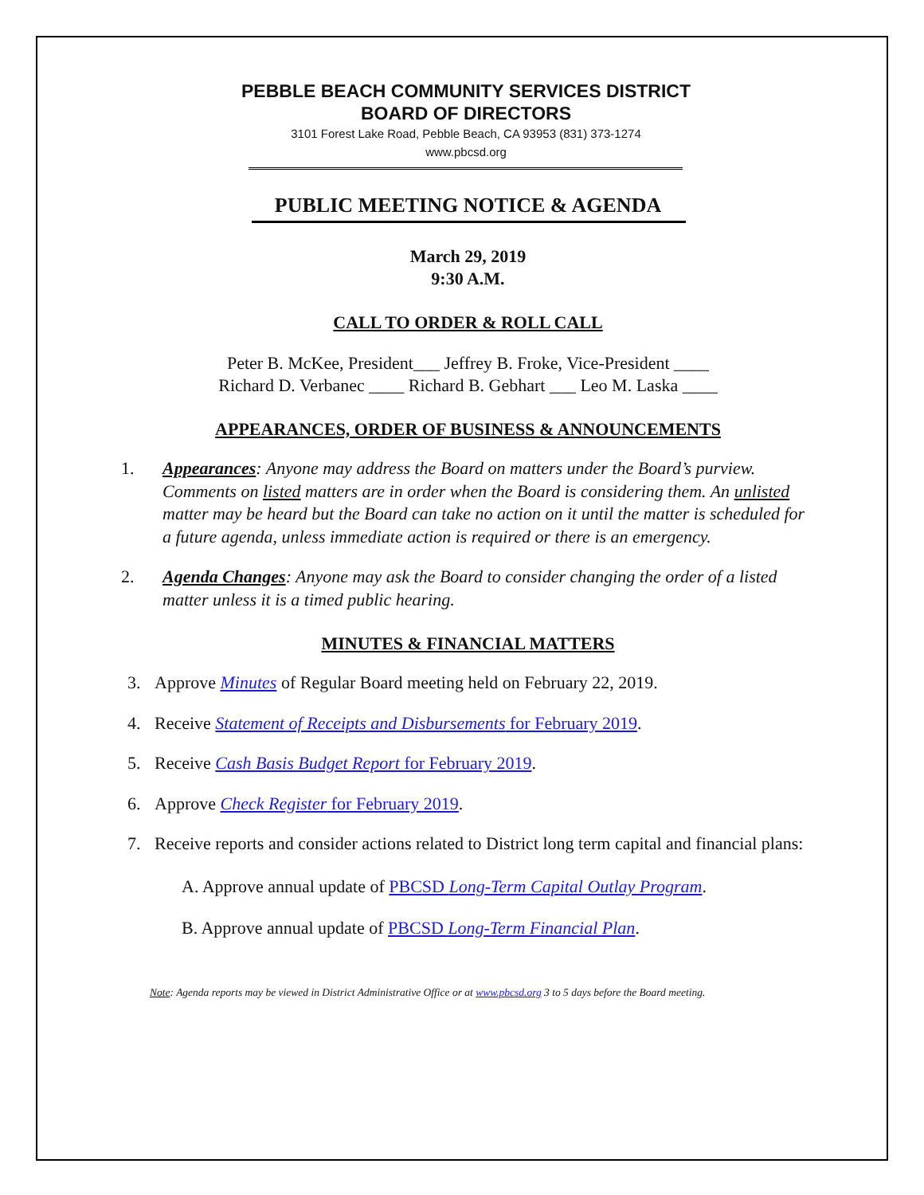PEBBLE BEACH COMMUNITY SERVICES DISTRICT
BOARD OF DIRECTORS
3101 Forest Lake Road, Pebble Beach, CA 93953 (831) 373-1274
www.pbcsd.org
PUBLIC MEETING NOTICE & AGENDA
March 29, 2019
9:30 A.M.
CALL TO ORDER & ROLL CALL
Peter B. McKee, President___ Jeffrey B. Froke, Vice-President ____
Richard D. Verbanec ____ Richard B. Gebhart ___ Leo M. Laska ____
APPEARANCES, ORDER OF BUSINESS & ANNOUNCEMENTS
1. Appearances: Anyone may address the Board on matters under the Board’s purview. Comments on listed matters are in order when the Board is considering them. An unlisted matter may be heard but the Board can take no action on it until the matter is scheduled for a future agenda, unless immediate action is required or there is an emergency.
2. Agenda Changes: Anyone may ask the Board to consider changing the order of a listed matter unless it is a timed public hearing.
MINUTES & FINANCIAL MATTERS
3. Approve Minutes of Regular Board meeting held on February 22, 2019.
4. Receive Statement of Receipts and Disbursements for February 2019.
5. Receive Cash Basis Budget Report for February 2019.
6. Approve Check Register for February 2019.
7. Receive reports and consider actions related to District long term capital and financial plans:
A. Approve annual update of PBCSD Long-Term Capital Outlay Program.
B. Approve annual update of PBCSD Long-Term Financial Plan.
Note: Agenda reports may be viewed in District Administrative Office or at www.pbcsd.org 3 to 5 days before the Board meeting.